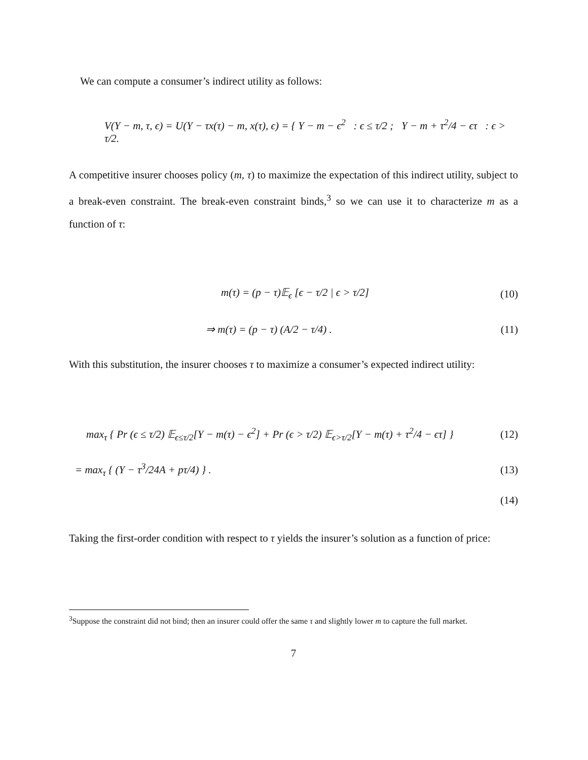We can compute a consumer’s indirect utility as follows:
V(Y − m, τ, ϵ) = U(Y − τx(τ) − m, x(τ), ϵ) = { Y − m − ϵ<sup>2</sup> : ϵ ≤ τ/2 ; Y − m + τ<sup>2</sup>/4 − ϵτ : ϵ > τ/2.
A competitive insurer chooses policy (m, τ) to maximize the expectation of this indirect utility, subject to a break-even constraint. The break-even constraint binds,<sup>3</sup> so we can use it to characterize m as a function of τ:
m(τ) = (p − τ)𝔼<sub>ϵ</sub> [ϵ − τ/2 | ϵ > τ/2]
(10)
⇒ m(τ) = (p − τ) (A/2 − τ/4) . (11)
With this substitution, the insurer chooses τ to maximize a consumer’s expected indirect utility:
max<sub>τ</sub> { Pr (ϵ ≤ τ/2) 𝔼<sub>ϵ≤τ/2</sub>[Y − m(τ) − ϵ<sup>2</sup>] + Pr (ϵ > τ/2) 𝔼<sub>ϵ>τ/2</sub>[Y − m(τ) + τ<sup>2</sup>/4 − ϵτ] }
(12)
= max<sub>τ</sub> { (Y − τ<sup>3</sup>/24A + pτ/4) } .
(13)
(14)
Taking the first-order condition with respect to τ yields the insurer’s solution as a function of price:
<sup>3</sup> Suppose the constraint did not bind; then an insurer could offer the same τ and slightly lower m to capture the full market.
7